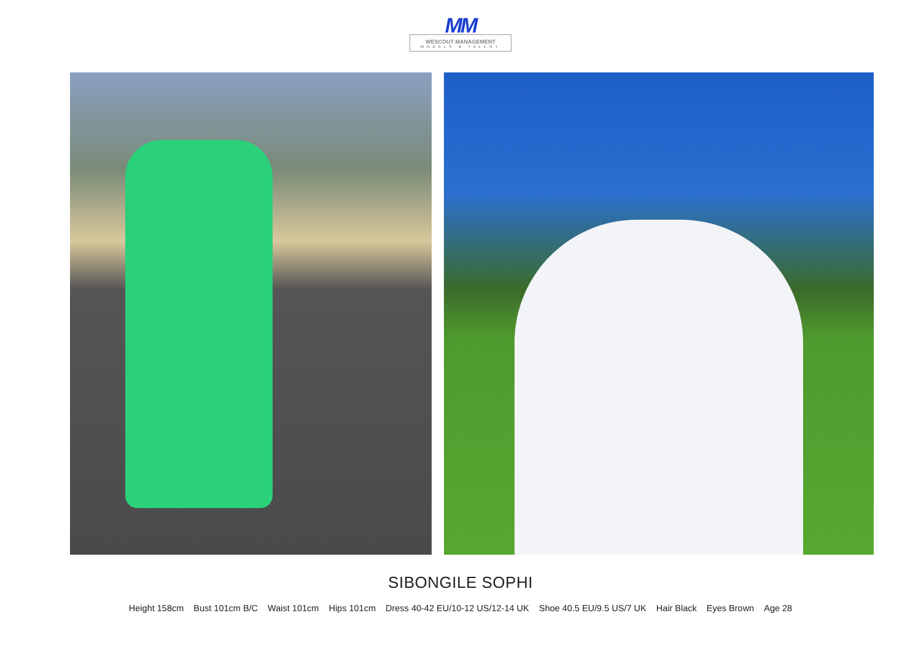MM
WESCOUT MANAGEMENT
MODELS & TALENT
SIBONGILE SOPHI
Height 158cm Bust 101cm B/C Waist 101cm Hips 101cm Dress 40-42 EU/10-12 US/12-14 UK Shoe 40.5 EU/9.5 US/7 UK Hair Black Eyes Brown Age 28